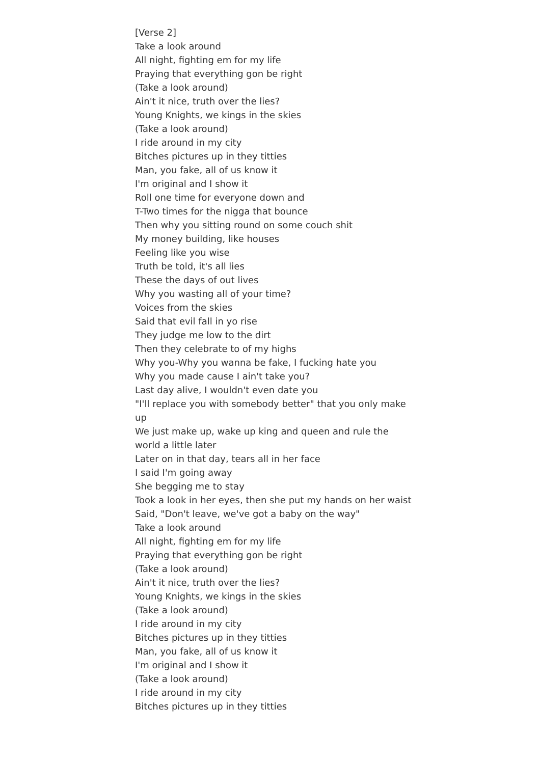[Verse 2]
Take a look around
All night, fighting em for my life
Praying that everything gon be right
(Take a look around)
Ain't it nice, truth over the lies?
Young Knights, we kings in the skies
(Take a look around)
I ride around in my city
Bitches pictures up in they titties
Man, you fake, all of us know it
I'm original and I show it
Roll one time for everyone down and
T-Two times for the nigga that bounce
Then why you sitting round on some couch shit
My money building, like houses
Feeling like you wise
Truth be told, it's all lies
These the days of out lives
Why you wasting all of your time?
Voices from the skies
Said that evil fall in yo rise
They judge me low to the dirt
Then they celebrate to of my highs
Why you-Why you wanna be fake, I fucking hate you
Why you made cause I ain't take you?
Last day alive, I wouldn't even date you
"I'll replace you with somebody better" that you only make up
We just make up, wake up king and queen and rule the world a little later
Later on in that day, tears all in her face
I said I'm going away
She begging me to stay
Took a look in her eyes, then she put my hands on her waist
Said, "Don't leave, we've got a baby on the way"
Take a look around
All night, fighting em for my life
Praying that everything gon be right
(Take a look around)
Ain't it nice, truth over the lies?
Young Knights, we kings in the skies
(Take a look around)
I ride around in my city
Bitches pictures up in they titties
Man, you fake, all of us know it
I'm original and I show it
(Take a look around)
I ride around in my city
Bitches pictures up in they titties